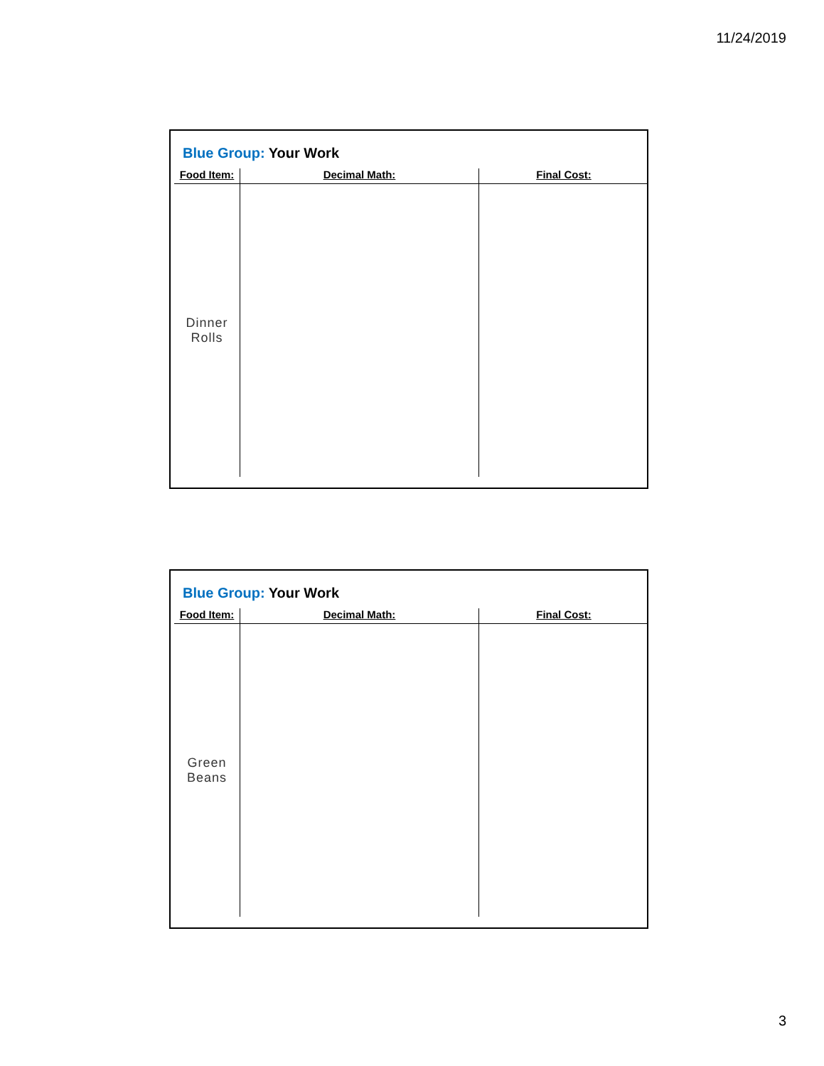11/24/2019
Blue Group: Your Work
| Food Item: | Decimal Math: | Final Cost: |
| --- | --- | --- |
| Dinner Rolls | | |
Blue Group: Your Work
| Food Item: | Decimal Math: | Final Cost: |
| --- | --- | --- |
| Green Beans | | |
3